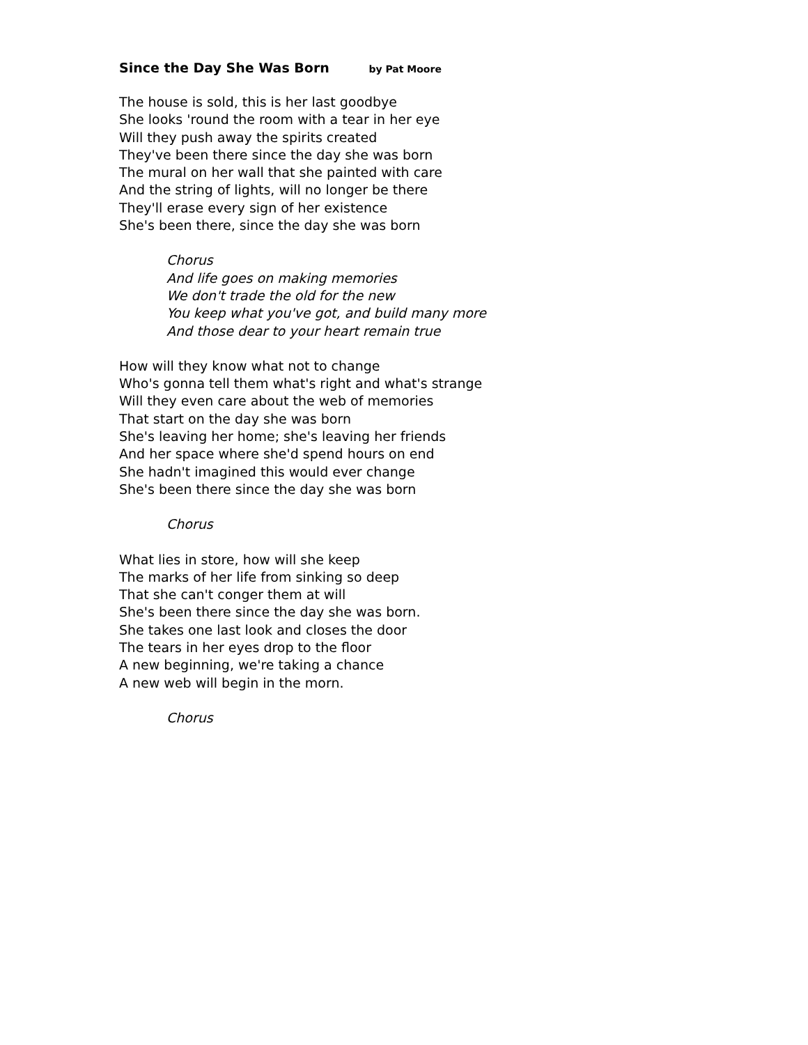Since the Day She Was Born by Pat Moore
The house is sold, this is her last goodbye
She looks 'round the room with a tear in her eye
Will they push away the spirits created
They've been there since the day she was born
The mural on her wall that she painted with care
And the string of lights, will no longer be there
They'll erase every sign of her existence
She's been there, since the day she was born
Chorus
And life goes on making memories
We don't trade the old for the new
You keep what you've got, and build many more
And those dear to your heart remain true
How will they know what not to change
Who's gonna tell them what's right and what's strange
Will they even care about the web of memories
That start on the day she was born
She's leaving her home; she's leaving her friends
And her space where she'd spend hours on end
She hadn't imagined this would ever change
She's been there since the day she was born
Chorus
What lies in store, how will she keep
The marks of her life from sinking so deep
That she can't conger them at will
She's been there since the day she was born.
She takes one last look and closes the door
The tears in her eyes drop to the floor
A new beginning, we're taking a chance
A new web will begin in the morn.
Chorus